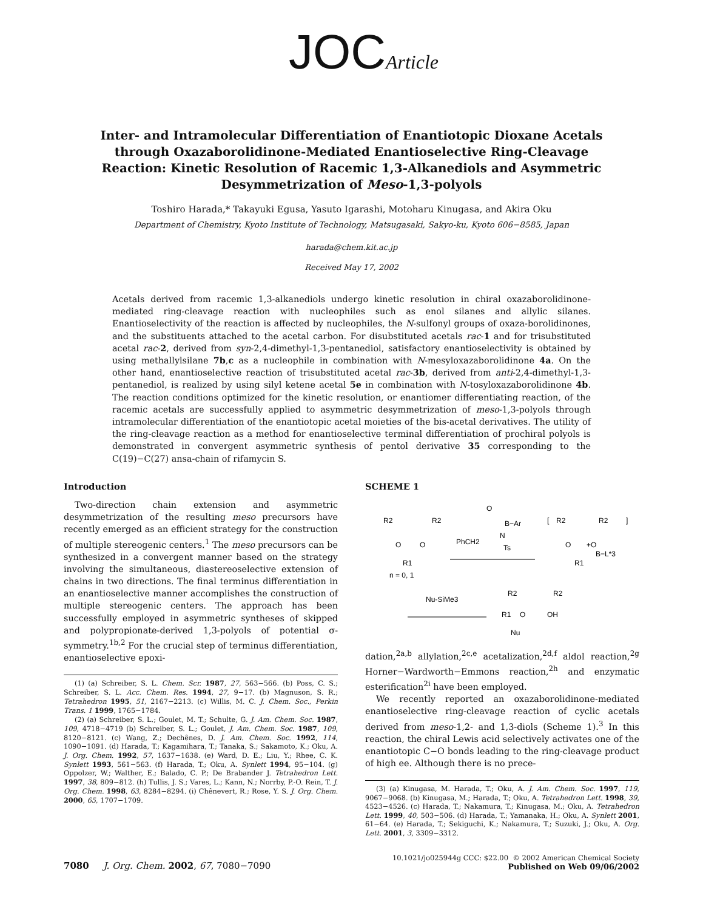JOCArticle
Inter- and Intramolecular Differentiation of Enantiotopic Dioxane Acetals through Oxazaborolidinone-Mediated Enantioselective Ring-Cleavage Reaction: Kinetic Resolution of Racemic 1,3-Alkanediols and Asymmetric Desymmetrization of Meso-1,3-polyols
Toshiro Harada,* Takayuki Egusa, Yasuto Igarashi, Motoharu Kinugasa, and Akira Oku
Department of Chemistry, Kyoto Institute of Technology, Matsugasaki, Sakyo-ku, Kyoto 606−8585, Japan
harada@chem.kit.ac.jp
Received May 17, 2002
Acetals derived from racemic 1,3-alkanediols undergo kinetic resolution in chiral oxazaborolidinone-mediated ring-cleavage reaction with nucleophiles such as enol silanes and allylic silanes. Enantioselectivity of the reaction is affected by nucleophiles, the N-sulfonyl groups of oxaza-borolidinones, and the substituents attached to the acetal carbon. For disubstituted acetals rac-1 and for trisubstituted acetal rac-2, derived from syn-2,4-dimethyl-1,3-pentanediol, satisfactory enantioselectivity is obtained by using methallylsilane 7b,c as a nucleophile in combination with N-mesyloxazaborolidinone 4a. On the other hand, enantioselective reaction of trisubstituted acetal rac-3b, derived from anti-2,4-dimethyl-1,3-pentanediol, is realized by using silyl ketene acetal 5e in combination with N-tosyloxazaborolidinone 4b. The reaction conditions optimized for the kinetic resolution, or enantiomer differentiating reaction, of the racemic acetals are successfully applied to asymmetric desymmetrization of meso-1,3-polyols through intramolecular differentiation of the enantiotopic acetal moieties of the bis-acetal derivatives. The utility of the ring-cleavage reaction as a method for enantioselective terminal differentiation of prochiral polyols is demonstrated in convergent asymmetric synthesis of pentol derivative 35 corresponding to the C(19)−C(27) ansa-chain of rifamycin S.
Introduction
Two-direction chain extension and asymmetric desymmetrization of the resulting meso precursors have recently emerged as an efficient strategy for the construction of multiple stereogenic centers.<sup>1</sup> The meso precursors can be synthesized in a convergent manner based on the strategy involving the simultaneous, diastereoselective extension of chains in two directions. The final terminus differentiation in an enantioselective manner accomplishes the construction of multiple stereogenic centers. The approach has been successfully employed in asymmetric syntheses of skipped and polypropionate-derived 1,3-polyols of potential σ-symmetry.<sup>1b,2</sup> For the crucial step of terminus differentiation, enantioselective epoxi-
(1) (a) Schreiber, S. L. Chem. Scr. 1987, 27, 563−566. (b) Poss, C. S.; Schreiber, S. L. Acc. Chem. Res. 1994, 27, 9−17. (b) Magnuson, S. R.; Tetrahedron 1995, 51, 2167−2213. (c) Willis, M. C. J. Chem. Soc., Perkin Trans. 1 1999, 1765−1784.
(2) (a) Schreiber, S. L.; Goulet, M. T.; Schulte, G. J. Am. Chem. Soc. 1987, 109, 4718−4719 (b) Schreiber, S. L.; Goulet, J. Am. Chem. Soc. 1987, 109, 8120−8121. (c) Wang, Z.; Dechênes, D. J. Am. Chem. Soc. 1992, 114, 1090−1091. (d) Harada, T.; Kagamihara, T.; Tanaka, S.; Sakamoto, K.; Oku, A. J. Org. Chem. 1992, 57, 1637−1638. (e) Ward, D. E.; Liu, Y.; Rhee, C. K. Synlett 1993, 561−563. (f) Harada, T.; Oku, A. Synlett 1994, 95−104. (g) Oppolzer, W.; Walther, E.; Balado, C. P.; De Brabander J. Tetrahedron Lett. 1997, 38, 809−812. (h) Tullis, J. S.; Vares, L.; Kann, N.; Norrby, P.-O. Rein, T. J. Org. Chem. 1998, 63, 8284−8294. (i) Chênevert, R.; Rose, Y. S. J. Org. Chem. 2000, 65, 1707−1709.
SCHEME 1
R2
R2
O
O
R1
n = 0, 1
O
PhCH2
B−Ar
N
Ts
[
R2
R2
O
+O
B−L*3
R1
]
Nu-SiMe3
R2
R2
R1
O
OH
Nu
dation,<sup>2a,b</sup> allylation,<sup>2c,e</sup> acetalization,<sup>2d,f</sup> aldol reaction,<sup>2g</sup> Horner−Wardworth−Emmons reaction,<sup>2h</sup> and enzymatic esterification<sup>2i</sup> have been employed.
We recently reported an oxazaborolidinone-mediated enantioselective ring-cleavage reaction of cyclic acetals derived from meso-1,2- and 1,3-diols (Scheme 1).<sup>3</sup> In this reaction, the chiral Lewis acid selectively activates one of the enantiotopic C−O bonds leading to the ring-cleavage product of high ee. Although there is no prece-
(3) (a) Kinugasa, M. Harada, T.; Oku, A. J. Am. Chem. Soc. 1997, 119, 9067−9068. (b) Kinugasa, M.; Harada, T.; Oku, A. Tetrahedron Lett. 1998, 39, 4523−4526. (c) Harada, T.; Nakamura, T.; Kinugasa, M.; Oku, A. Tetrahedron Lett. 1999, 40, 503−506. (d) Harada, T.; Yamanaka, H.; Oku, A. Synlett 2001, 61−64. (e) Harada, T.; Sekiguchi, K.; Nakamura, T.; Suzuki, J.; Oku, A. Org. Lett. 2001, 3, 3309−3312.
7080 J. Org. Chem. 2002, 67, 7080−7090
10.1021/jo025944g CCC: $22.00 © 2002 American Chemical Society
Published on Web 09/06/2002